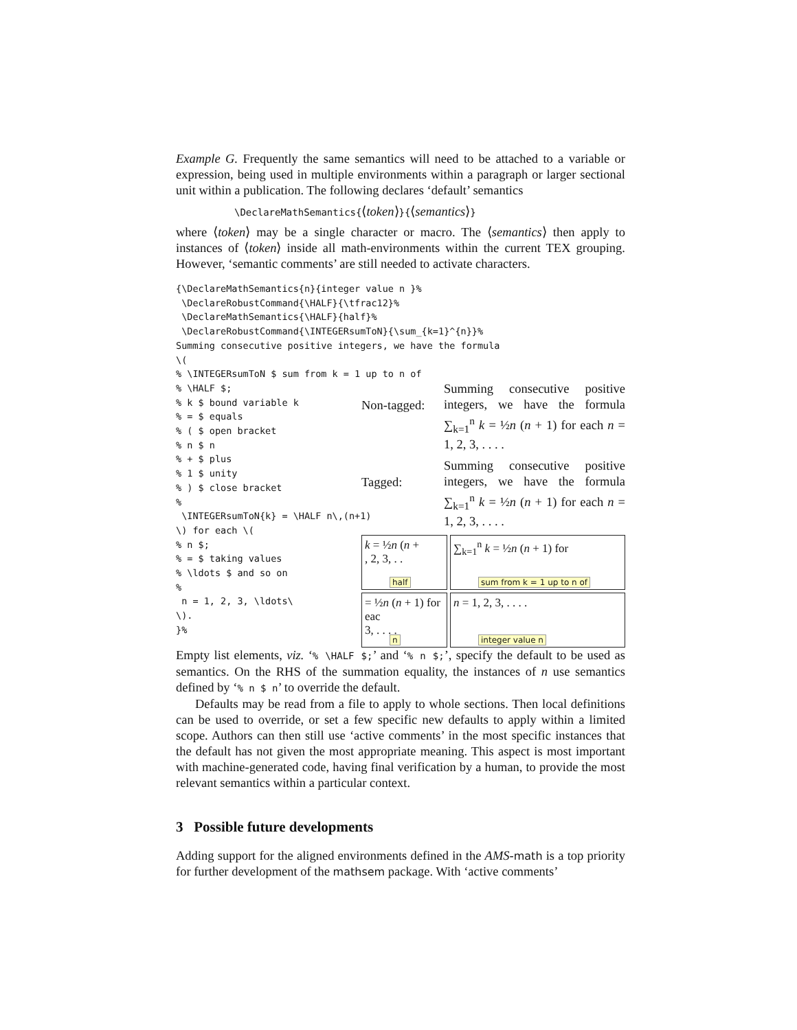Example G. Frequently the same semantics will need to be attached to a variable or expression, being used in multiple environments within a paragraph or larger sectional unit within a publication. The following declares ‘default’ semantics
\DeclareMathSemantics{⟨token⟩}{⟨semantics⟩}
where ⟨token⟩ may be a single character or macro. The ⟨semantics⟩ then apply to instances of ⟨token⟩ inside all math-environments within the current TEX grouping. However, ‘semantic comments’ are still needed to activate characters.
{\DeclareMathSemantics{n}{integer value n }%
 \DeclareRobustCommand{\HALF}{\tfrac12}%
 \DeclareMathSemantics{\HALF}{half}%
 \DeclareRobustCommand{\INTEGERsumToN}{\sum_{k=1}^{n}}%
Summing consecutive positive integers, we have the formula
\(
% \INTEGERsumToN $ sum from k = 1 up to n of
% \HALF $;
% k $ bound variable k
% = $ equals
% ( $ open bracket
% n $ n
% + $ plus
% 1 $ unity
% ) $ close bracket
%
 \INTEGERsumToN{k} = \HALF n\,(n+1)
\) for each \(
% n $;
% = $ taking values
% \ldots $ and so on
%
 n = 1, 2, 3, \ldots\
\).
}%
Non-tagged:
Summing consecutive positive integers, we have the formula ∑<sub>k=1</sub><sup>n</sup> k = ½n (n + 1) for each n = 1, 2, 3, . . . .
Tagged:
Summing consecutive positive integers, we have the formula ∑<sub>k=1</sub><sup>n</sup> k = ½n (n + 1) for each n = 1, 2, 3, . . . .
k = ½n (n +
, 2, 3, . .
half
∑<sub>k=1</sub><sup>n</sup> k = ½n (n + 1) for
sum from k = 1 up to n of
= ½n (n + 1) for eac
3, . . . .
n
n = 1, 2, 3, . . . .
integer value n
Empty list elements, viz. ‘% \HALF $;’ and ‘% n $;’, specify the default to be used as semantics. On the RHS of the summation equality, the instances of n use semantics defined by ‘% n $ n’ to override the default.
Defaults may be read from a file to apply to whole sections. Then local definitions can be used to override, or set a few specific new defaults to apply within a limited scope. Authors can then still use ‘active comments’ in the most specific instances that the default has not given the most appropriate meaning. This aspect is most important with machine-generated code, having final verification by a human, to provide the most relevant semantics within a particular context.
3 Possible future developments
Adding support for the aligned environments defined in the AMS-math is a top priority for further development of the mathsem package. With ‘active comments’